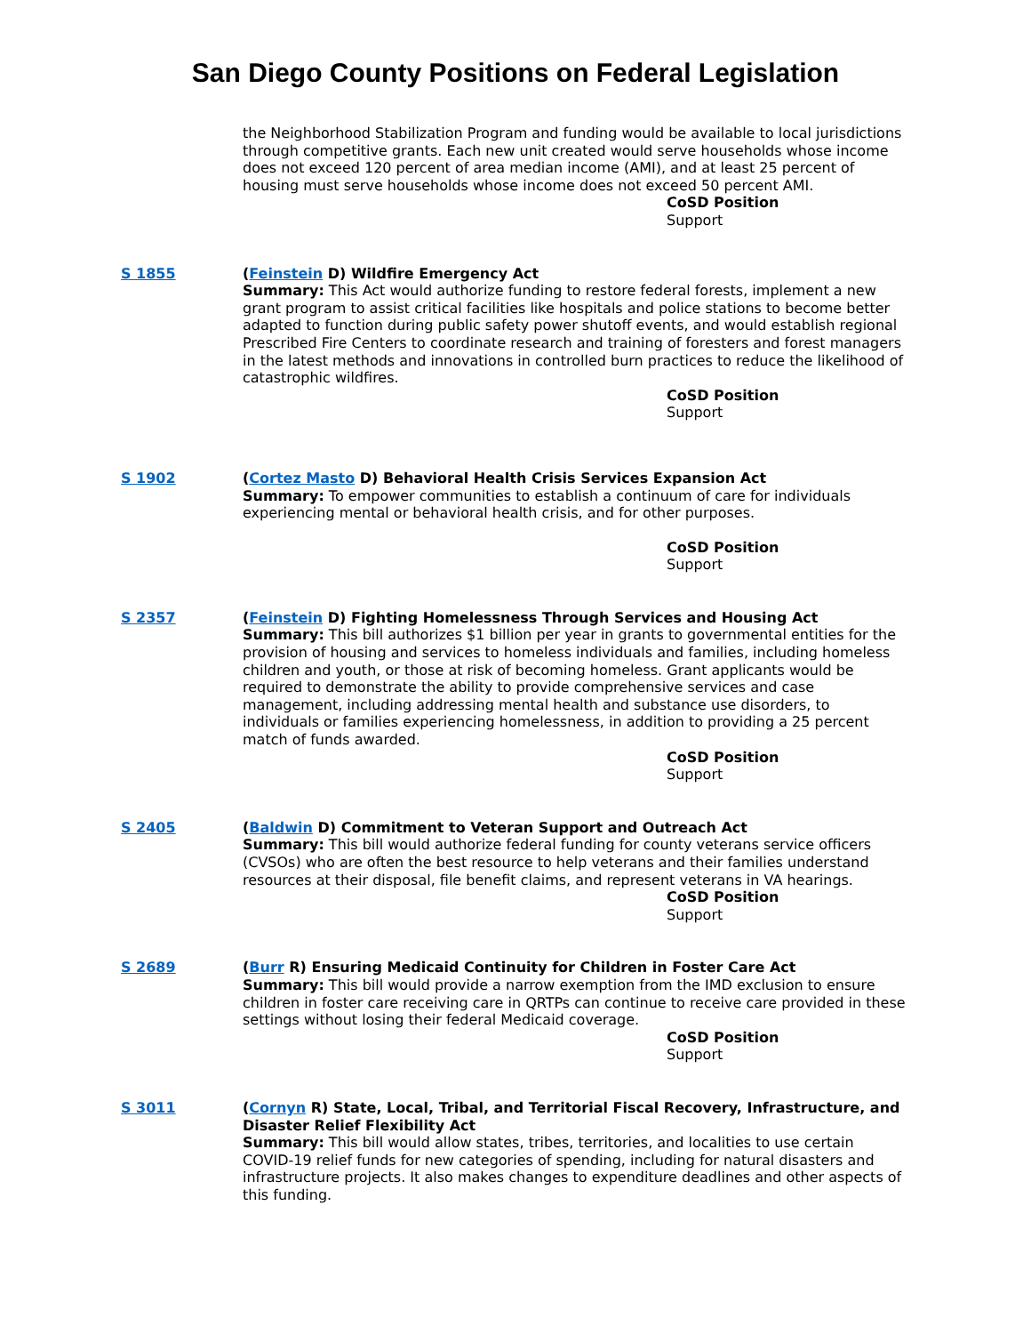San Diego County Positions on Federal Legislation
the Neighborhood Stabilization Program and funding would be available to local jurisdictions through competitive grants. Each new unit created would serve households whose income does not exceed 120 percent of area median income (AMI), and at least 25 percent of housing must serve households whose income does not exceed 50 percent AMI.
CoSD Position
Support
S 1855 (Feinstein D) Wildfire Emergency Act
Summary: This Act would authorize funding to restore federal forests, implement a new grant program to assist critical facilities like hospitals and police stations to become better adapted to function during public safety power shutoff events, and would establish regional Prescribed Fire Centers to coordinate research and training of foresters and forest managers in the latest methods and innovations in controlled burn practices to reduce the likelihood of catastrophic wildfires.
CoSD Position
Support
S 1902 (Cortez Masto D) Behavioral Health Crisis Services Expansion Act
Summary: To empower communities to establish a continuum of care for individuals experiencing mental or behavioral health crisis, and for other purposes.
CoSD Position
Support
S 2357 (Feinstein D) Fighting Homelessness Through Services and Housing Act
Summary: This bill authorizes $1 billion per year in grants to governmental entities for the provision of housing and services to homeless individuals and families, including homeless children and youth, or those at risk of becoming homeless. Grant applicants would be required to demonstrate the ability to provide comprehensive services and case management, including addressing mental health and substance use disorders, to individuals or families experiencing homelessness, in addition to providing a 25 percent match of funds awarded.
CoSD Position
Support
S 2405 (Baldwin D) Commitment to Veteran Support and Outreach Act
Summary: This bill would authorize federal funding for county veterans service officers (CVSOs) who are often the best resource to help veterans and their families understand resources at their disposal, file benefit claims, and represent veterans in VA hearings.
CoSD Position
Support
S 2689 (Burr R) Ensuring Medicaid Continuity for Children in Foster Care Act
Summary: This bill would provide a narrow exemption from the IMD exclusion to ensure children in foster care receiving care in QRTPs can continue to receive care provided in these settings without losing their federal Medicaid coverage.
CoSD Position
Support
S 3011 (Cornyn R) State, Local, Tribal, and Territorial Fiscal Recovery, Infrastructure, and Disaster Relief Flexibility Act
Summary: This bill would allow states, tribes, territories, and localities to use certain COVID-19 relief funds for new categories of spending, including for natural disasters and infrastructure projects. It also makes changes to expenditure deadlines and other aspects of this funding.